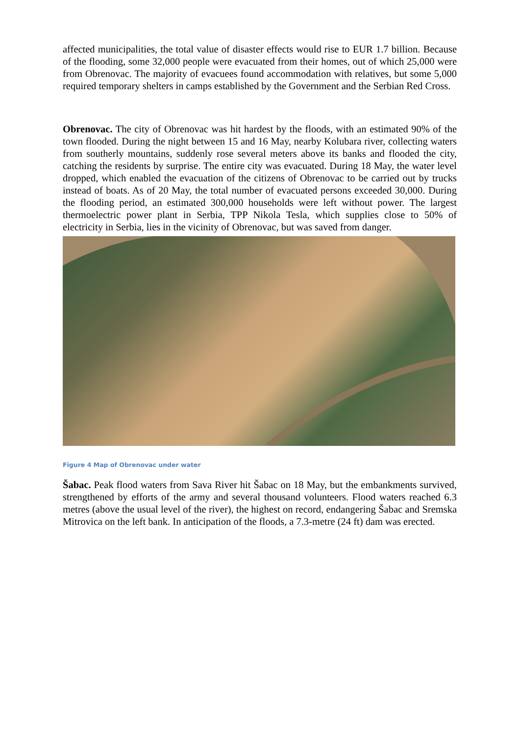affected municipalities, the total value of disaster effects would rise to EUR 1.7 billion. Because of the flooding, some 32,000 people were evacuated from their homes, out of which 25,000 were from Obrenovac. The majority of evacuees found accommodation with relatives, but some 5,000 required temporary shelters in camps established by the Government and the Serbian Red Cross.
Obrenovac. The city of Obrenovac was hit hardest by the floods, with an estimated 90% of the town flooded. During the night between 15 and 16 May, nearby Kolubara river, collecting waters from southerly mountains, suddenly rose several meters above its banks and flooded the city, catching the residents by surprise. The entire city was evacuated. During 18 May, the water level dropped, which enabled the evacuation of the citizens of Obrenovac to be carried out by trucks instead of boats. As of 20 May, the total number of evacuated persons exceeded 30,000. During the flooding period, an estimated 300,000 households were left without power. The largest thermoelectric power plant in Serbia, TPP Nikola Tesla, which supplies close to 50% of electricity in Serbia, lies in the vicinity of Obrenovac, but was saved from danger.
Figure 4 Map of Obrenovac under water
Šabac. Peak flood waters from Sava River hit Šabac on 18 May, but the embankments survived, strengthened by efforts of the army and several thousand volunteers. Flood waters reached 6.3 metres (above the usual level of the river), the highest on record, endangering Šabac and Sremska Mitrovica on the left bank. In anticipation of the floods, a 7.3-metre (24 ft) dam was erected.